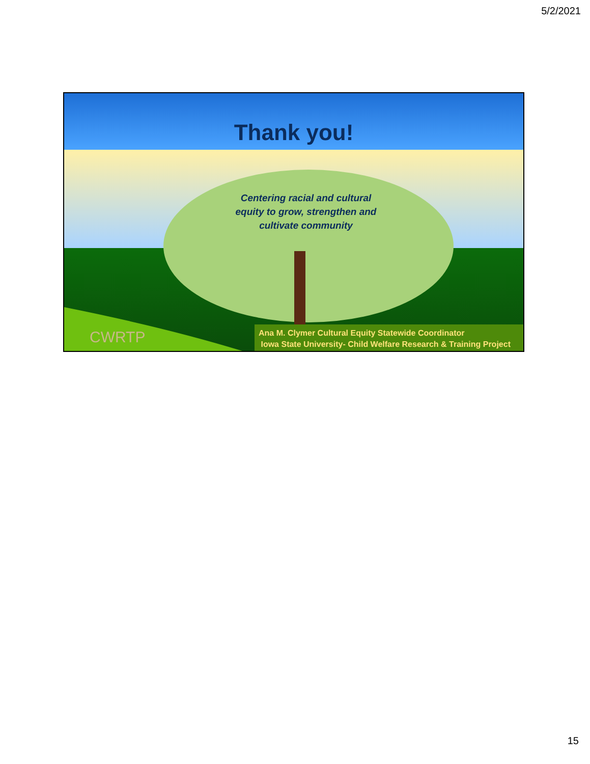5/2/2021
Thank you!
Centering racial and cultural equity to grow, strengthen and cultivate community
CWRTP
Ana M. Clymer Cultural Equity Statewide Coordinator
Iowa State University- Child Welfare Research & Training Project
15